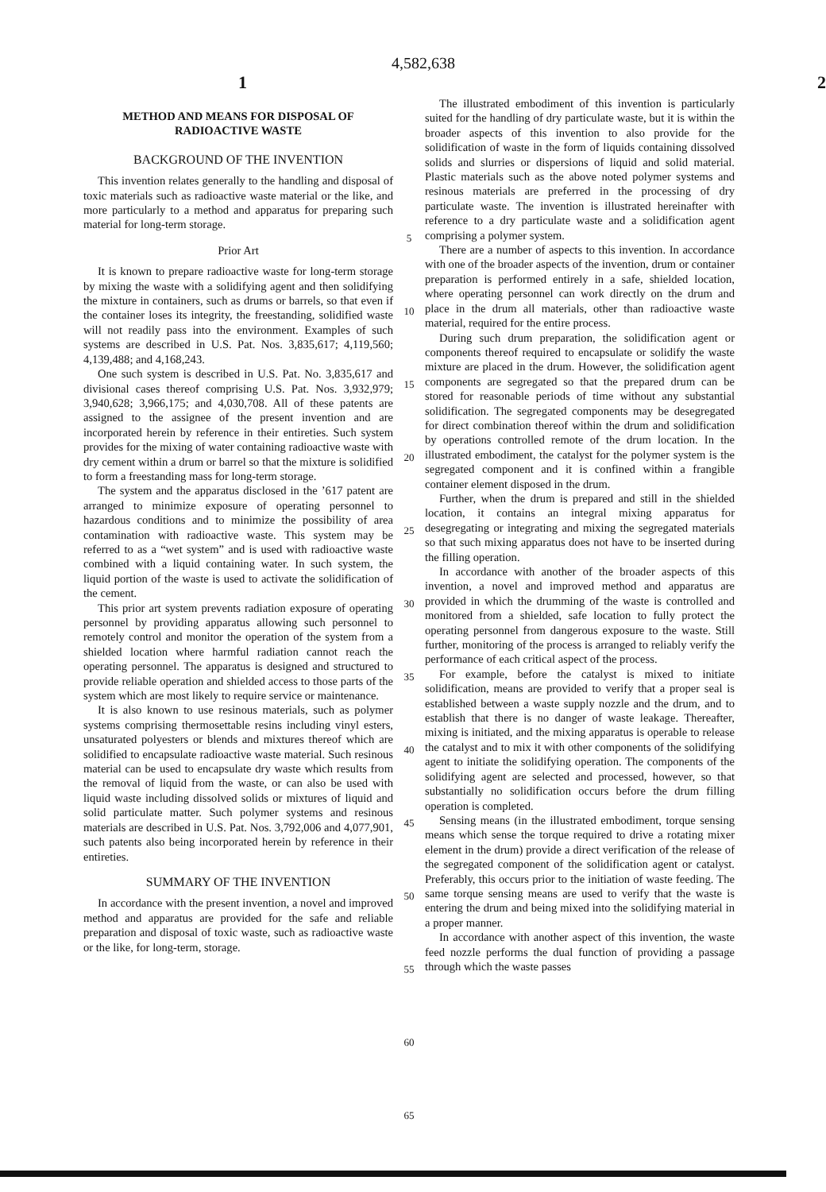4,582,638
1 2
METHOD AND MEANS FOR DISPOSAL OF
RADIOACTIVE WASTE
BACKGROUND OF THE INVENTION
This invention relates generally to the handling and disposal of toxic materials such as radioactive waste material or the like, and more particularly to a method and apparatus for preparing such material for long-term storage.
Prior Art
It is known to prepare radioactive waste for long-term storage by mixing the waste with a solidifying agent and then solidifying the mixture in containers, such as drums or barrels, so that even if the container loses its integrity, the freestanding, solidified waste will not readily pass into the environment. Examples of such systems are described in U.S. Pat. Nos. 3,835,617; 4,119,560; 4,139,488; and 4,168,243.
One such system is described in U.S. Pat. No. 3,835,617 and divisional cases thereof comprising U.S. Pat. Nos. 3,932,979; 3,940,628; 3,966,175; and 4,030,708. All of these patents are assigned to the assignee of the present invention and are incorporated herein by reference in their entireties. Such system provides for the mixing of water containing radioactive waste with dry cement within a drum or barrel so that the mixture is solidified to form a freestanding mass for long-term storage.
The system and the apparatus disclosed in the ’617 patent are arranged to minimize exposure of operating personnel to hazardous conditions and to minimize the possibility of area contamination with radioactive waste. This system may be referred to as a “wet system” and is used with radioactive waste combined with a liquid containing water. In such system, the liquid portion of the waste is used to activate the solidification of the cement.
This prior art system prevents radiation exposure of operating personnel by providing apparatus allowing such personnel to remotely control and monitor the operation of the system from a shielded location where harmful radiation cannot reach the operating personnel. The apparatus is designed and structured to provide reliable operation and shielded access to those parts of the system which are most likely to require service or maintenance.
It is also known to use resinous materials, such as polymer systems comprising thermosettable resins including vinyl esters, unsaturated polyesters or blends and mixtures thereof which are solidified to encapsulate radioactive waste material. Such resinous material can be used to encapsulate dry waste which results from the removal of liquid from the waste, or can also be used with liquid waste including dissolved solids or mixtures of liquid and solid particulate matter. Such polymer systems and resinous materials are described in U.S. Pat. Nos. 3,792,006 and 4,077,901, such patents also being incorporated herein by reference in their entireties.
SUMMARY OF THE INVENTION
In accordance with the present invention, a novel and improved method and apparatus are provided for the safe and reliable preparation and disposal of toxic waste, such as radioactive waste or the like, for long-term, storage.
5
10
15
20
25
30
35
40
45
50
55
60
65
The illustrated embodiment of this invention is particularly suited for the handling of dry particulate waste, but it is within the broader aspects of this invention to also provide for the solidification of waste in the form of liquids containing dissolved solids and slurries or dispersions of liquid and solid material. Plastic materials such as the above noted polymer systems and resinous materials are preferred in the processing of dry particulate waste. The invention is illustrated hereinafter with reference to a dry particulate waste and a solidification agent comprising a polymer system.
There are a number of aspects to this invention. In accordance with one of the broader aspects of the invention, drum or container preparation is performed entirely in a safe, shielded location, where operating personnel can work directly on the drum and place in the drum all materials, other than radioactive waste material, required for the entire process.
During such drum preparation, the solidification agent or components thereof required to encapsulate or solidify the waste mixture are placed in the drum. However, the solidification agent components are segregated so that the prepared drum can be stored for reasonable periods of time without any substantial solidification. The segregated components may be desegregated for direct combination thereof within the drum and solidification by operations controlled remote of the drum location. In the illustrated embodiment, the catalyst for the polymer system is the segregated component and it is confined within a frangible container element disposed in the drum.
Further, when the drum is prepared and still in the shielded location, it contains an integral mixing apparatus for desegregating or integrating and mixing the segregated materials so that such mixing apparatus does not have to be inserted during the filling operation.
In accordance with another of the broader aspects of this invention, a novel and improved method and apparatus are provided in which the drumming of the waste is controlled and monitored from a shielded, safe location to fully protect the operating personnel from dangerous exposure to the waste. Still further, monitoring of the process is arranged to reliably verify the performance of each critical aspect of the process.
For example, before the catalyst is mixed to initiate solidification, means are provided to verify that a proper seal is established between a waste supply nozzle and the drum, and to establish that there is no danger of waste leakage. Thereafter, mixing is initiated, and the mixing apparatus is operable to release the catalyst and to mix it with other components of the solidifying agent to initiate the solidifying operation. The components of the solidifying agent are selected and processed, however, so that substantially no solidification occurs before the drum filling operation is completed.
Sensing means (in the illustrated embodiment, torque sensing means which sense the torque required to drive a rotating mixer element in the drum) provide a direct verification of the release of the segregated component of the solidification agent or catalyst. Preferably, this occurs prior to the initiation of waste feeding. The same torque sensing means are used to verify that the waste is entering the drum and being mixed into the solidifying material in a proper manner.
In accordance with another aspect of this invention, the waste feed nozzle performs the dual function of providing a passage through which the waste passes